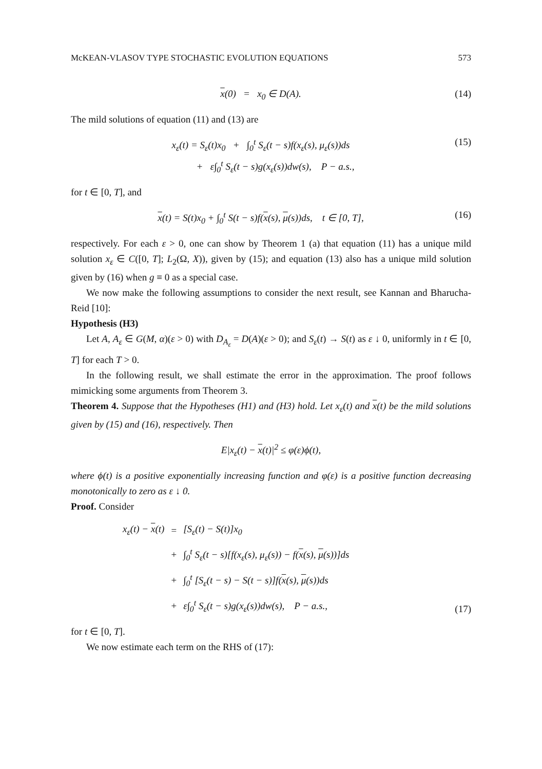McKEAN-VLASOV TYPE STOCHASTIC EVOLUTION EQUATIONS 573
x(0) = x<sub>0</sub> ∈ D(A). (14)
The mild solutions of equation (11) and (13) are
x<sub>ε</sub>(t) = S<sub>ε</sub>(t)x<sub>0</sub> + ∫<sub>0</sub><sup>t</sup> S<sub>ε</sub>(t − s)f(x<sub>ε</sub>(s), μ<sub>ε</sub>(s))ds
+ ε∫<sub>0</sub><sup>t</sup> S<sub>ε</sub>(t − s)g(x<sub>ε</sub>(s))dw(s), P − a.s., (15)
for t ∈ [0, T], and
x(t) = S(t)x<sub>0</sub> + ∫<sub>0</sub><sup>t</sup> S(t − s)f(x(s), μ(s))ds, t ∈ [0, T], (16)
respectively. For each ε > 0, one can show by Theorem 1 (a) that equation (11) has a unique mild solution x<sub>ε</sub> ∈ C([0, T]; L<sub>2</sub>(Ω, X)), given by (15); and equation (13) also has a unique mild solution given by (16) when g ≡ 0 as a special case.
We now make the following assumptions to consider the next result, see Kannan and Bharucha-Reid [10]:
Hypothesis (H3)
Let A, A<sub>ε</sub> ∈ G(M, α)(ε > 0) with D<sub>A<sub>ε</sub></sub> = D(A)(ε > 0); and S<sub>ε</sub>(t) → S(t) as ε ↓ 0, uniformly in t ∈ [0, T] for each T > 0.
In the following result, we shall estimate the error in the approximation. The proof follows mimicking some arguments from Theorem 3.
Theorem 4. Suppose that the Hypotheses (H1) and (H3) hold. Let x<sub>ε</sub>(t) and x(t) be the mild solutions given by (15) and (16), respectively. Then
E|x<sub>ε</sub>(t) − x(t)|<sup>2</sup> ≤ φ(ε)ϕ(t),
where ϕ(t) is a positive exponentially increasing function and φ(ε) is a positive function decreasing monotonically to zero as ε ↓ 0.
Proof. Consider
| x<sub>ε</sub>(t) − x (t) | = | [S<sub>ε</sub>(t) − S(t)]x<sub>0</sub> |
| | + | ∫<sub>0</sub><sup>t</sup> S<sub>ε</sub>(t − s)[f(x<sub>ε</sub>(s), μ<sub>ε</sub>(s)) − f( x (s), μ (s))]ds |
| | + | ∫<sub>0</sub><sup>t</sup> [S<sub>ε</sub>(t − s) − S(t − s)]f( x (s), μ (s))ds |
| | + | ε∫<sub>0</sub><sup>t</sup> S<sub>ε</sub>(t − s)g(x<sub>ε</sub>(s))dw(s), P − a.s., |
(17)
for t ∈ [0, T].
We now estimate each term on the RHS of (17):